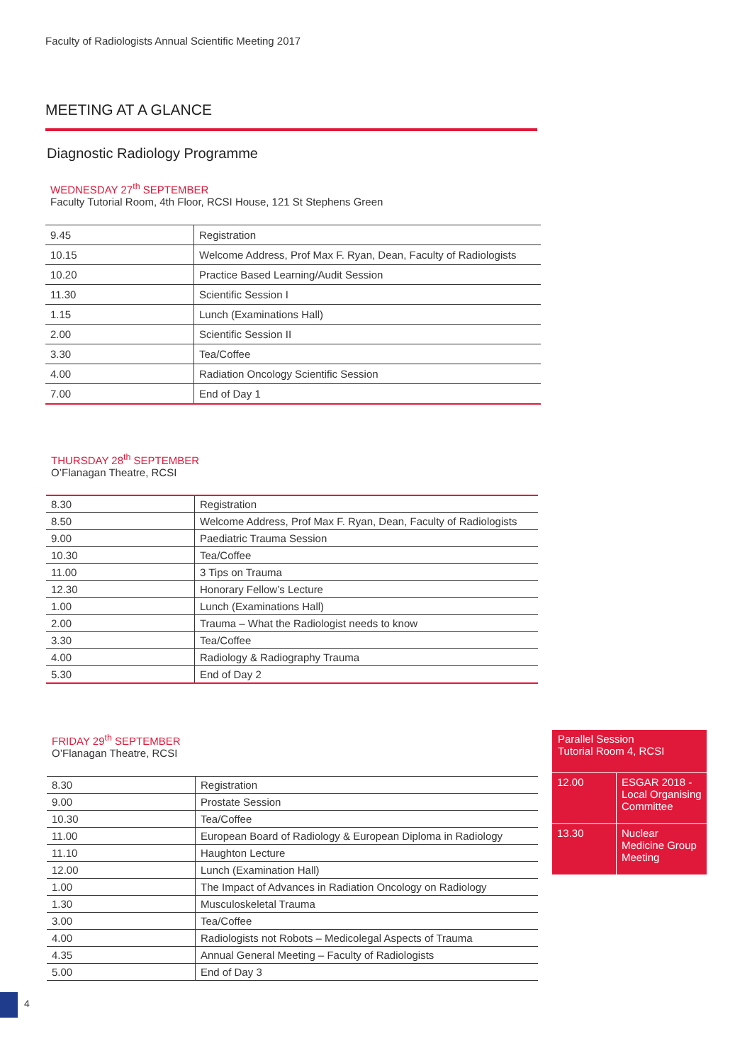Faculty of Radiologists Annual Scientific Meeting 2017
MEETING AT A GLANCE
Diagnostic Radiology Programme
WEDNESDAY 27<sup>th</sup> SEPTEMBER
Faculty Tutorial Room, 4th Floor, RCSI House, 121 St Stephens Green
| 9.45 | Registration |
| 10.15 | Welcome Address, Prof Max F. Ryan, Dean, Faculty of Radiologists |
| 10.20 | Practice Based Learning/Audit Session |
| 11.30 | Scientific Session I |
| 1.15 | Lunch (Examinations Hall) |
| 2.00 | Scientific Session II |
| 3.30 | Tea/Coffee |
| 4.00 | Radiation Oncology Scientific Session |
| 7.00 | End of Day 1 |
THURSDAY 28<sup>th</sup> SEPTEMBER
O’Flanagan Theatre, RCSI
| 8.30 | Registration |
| 8.50 | Welcome Address, Prof Max F. Ryan, Dean, Faculty of Radiologists |
| 9.00 | Paediatric Trauma Session |
| 10.30 | Tea/Coffee |
| 11.00 | 3 Tips on Trauma |
| 12.30 | Honorary Fellow’s Lecture |
| 1.00 | Lunch (Examinations Hall) |
| 2.00 | Trauma – What the Radiologist needs to know |
| 3.30 | Tea/Coffee |
| 4.00 | Radiology & Radiography Trauma |
| 5.30 | End of Day 2 |
FRIDAY 29<sup>th</sup> SEPTEMBER
O’Flanagan Theatre, RCSI
| 8.30 | Registration |
| 9.00 | Prostate Session |
| 10.30 | Tea/Coffee |
| 11.00 | European Board of Radiology & European Diploma in Radiology |
| 11.10 | Haughton Lecture |
| 12.00 | Lunch (Examination Hall) |
| 1.00 | The Impact of Advances in Radiation Oncology on Radiology |
| 1.30 | Musculoskeletal Trauma |
| 3.00 | Tea/Coffee |
| 4.00 | Radiologists not Robots – Medicolegal Aspects of Trauma |
| 4.35 | Annual General Meeting – Faculty of Radiologists |
| 5.00 | End of Day 3 |
Parallel Session
Tutorial Room 4, RCSI
| 12.00 | ESGAR 2018 - Local Organising Committee |
| 13.30 | Nuclear Medicine Group Meeting |
4